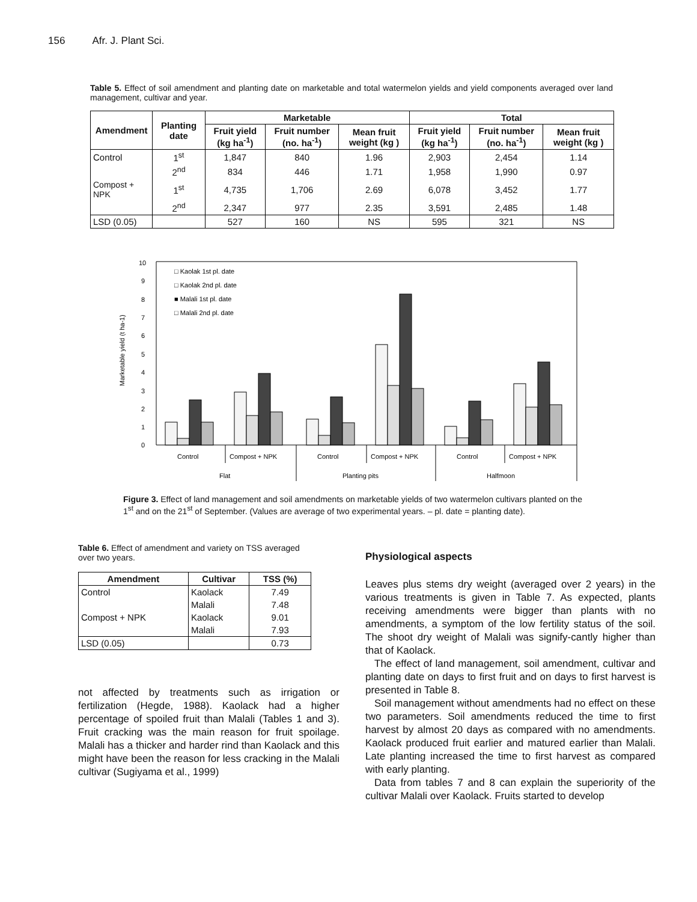156 Afr. J. Plant Sci.
Table 5. Effect of soil amendment and planting date on marketable and total watermelon yields and yield components averaged over land management, cultivar and year.
| Amendment | Planting date | Marketable | | | Total | | |
| --- | --- | --- | --- | --- | --- | --- | --- |
| | | Fruit yield (kg ha<sup>-1</sup>) | Fruit number (no. ha<sup>-1</sup>) | Mean fruit weight (kg ) | Fruit yield (kg ha<sup>-1</sup>) | Fruit number (no. ha<sup>-1</sup>) | Mean fruit weight (kg ) |
| Control | 1<sup>st</sup> | 1,847 | 840 | 1.96 | 2,903 | 2,454 | 1.14 |
| | 2<sup>nd</sup> | 834 | 446 | 1.71 | 1,958 | 1,990 | 0.97 |
| Compost + NPK | 1<sup>st</sup> | 4,735 | 1,706 | 2.69 | 6,078 | 3,452 | 1.77 |
| | 2<sup>nd</sup> | 2,347 | 977 | 2.35 | 3,591 | 2,485 | 1.48 |
| LSD (0.05) | | 527 | 160 | NS | 595 | 321 | NS |
Marketable yield (t ha-1)
0
1
2
3
4
5
6
7
8
9
10
□ Kaolak 1st pl. date
□ Kaolak 2nd pl. date
■ Malali 1st pl. date
□ Malali 2nd pl. date
Control
Compost + NPK
Control
Compost + NPK
Control
Compost + NPK
Flat
Planting pits
Halfmoon
Figure 3. Effect of land management and soil amendments on marketable yields of two watermelon cultivars planted on the 1<sup>st</sup> and on the 21<sup>st</sup> of September. (Values are average of two experimental years. – pl. date = planting date).
Table 6. Effect of amendment and variety on TSS averaged over two years.
| Amendment | Cultivar | TSS (%) |
| --- | --- | --- |
| Control | Kaolack | 7.49 |
| | Malali | 7.48 |
| Compost + NPK | Kaolack | 9.01 |
| | Malali | 7.93 |
| LSD (0.05) | | 0.73 |
not affected by treatments such as irrigation or fertilization (Hegde, 1988). Kaolack had a higher percentage of spoiled fruit than Malali (Tables 1 and 3). Fruit cracking was the main reason for fruit spoilage. Malali has a thicker and harder rind than Kaolack and this might have been the reason for less cracking in the Malali cultivar (Sugiyama et al., 1999)
Physiological aspects
Leaves plus stems dry weight (averaged over 2 years) in the various treatments is given in Table 7. As expected, plants receiving amendments were bigger than plants with no amendments, a symptom of the low fertility status of the soil. The shoot dry weight of Malali was signify-cantly higher than that of Kaolack.
The effect of land management, soil amendment, cultivar and planting date on days to first fruit and on days to first harvest is presented in Table 8.
Soil management without amendments had no effect on these two parameters. Soil amendments reduced the time to first harvest by almost 20 days as compared with no amendments. Kaolack produced fruit earlier and matured earlier than Malali. Late planting increased the time to first harvest as compared with early planting.
Data from tables 7 and 8 can explain the superiority of the cultivar Malali over Kaolack. Fruits started to develop